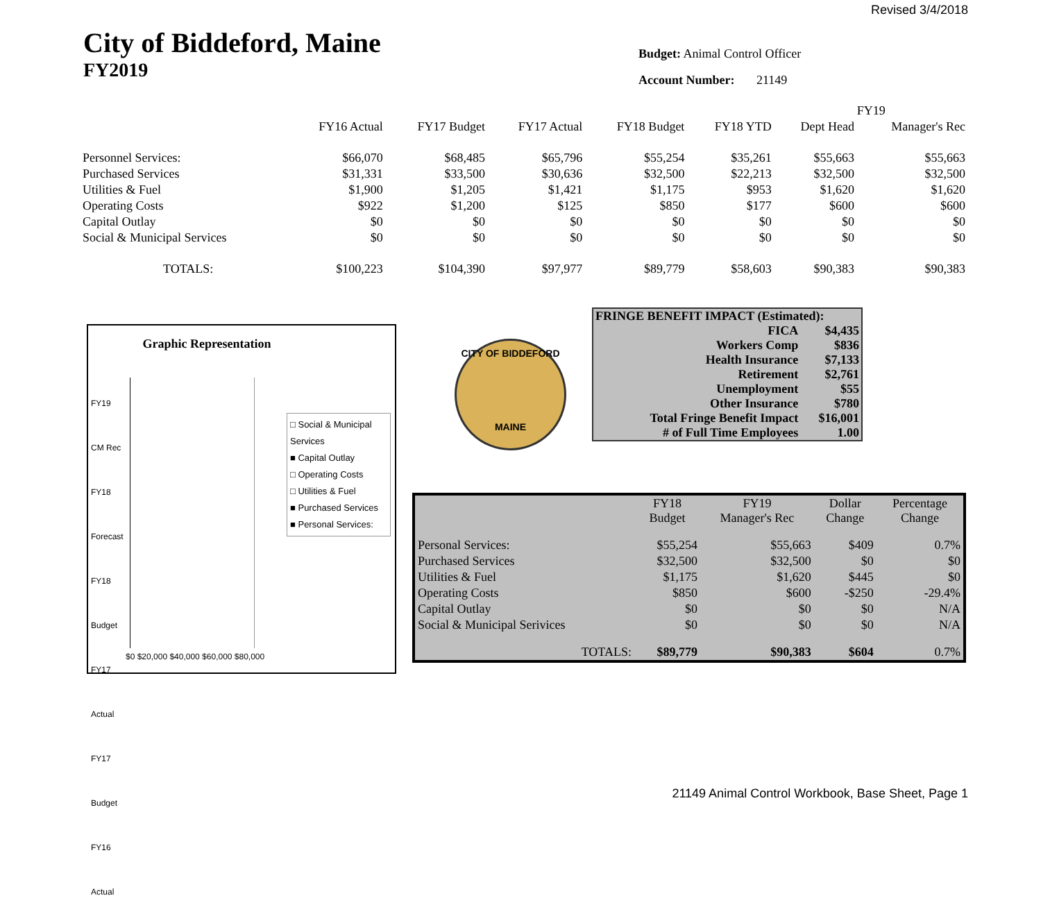Revised 3/4/2018
City of Biddeford, Maine
FY2019
Budget: Animal Control Officer
Account Number: 21149
| | | | | | | FY19 | |
| --- | --- | --- | --- | --- | --- | --- | --- |
| | FY16 Actual | FY17 Budget | FY17 Actual | FY18 Budget | FY18 YTD | Dept Head | Manager's Rec |
| Personnel Services: | $66,070 | $68,485 | $65,796 | $55,254 | $35,261 | $55,663 | $55,663 |
| Purchased Services | $31,331 | $33,500 | $30,636 | $32,500 | $22,213 | $32,500 | $32,500 |
| Utilities & Fuel | $1,900 | $1,205 | $1,421 | $1,175 | $953 | $1,620 | $1,620 |
| Operating Costs | $922 | $1,200 | $125 | $850 | $177 | $600 | $600 |
| Capital Outlay | $0 | $0 | $0 | $0 | $0 | $0 | $0 |
| Social & Municipal Services | $0 | $0 | $0 | $0 | $0 | $0 | $0 |
| TOTALS: | $100,223 | $104,390 | $97,977 | $89,779 | $58,603 | $90,383 | $90,383 |
Graphic Representation
□ Social & Municipal Services
■ Capital Outlay
□ Operating Costs
□ Utilities & Fuel
■ Purchased Services
■ Personal Services:
FY19 CM Rec
FY18 Forecast
FY18 Budget
FY17 Actual
FY17 Budget
FY16 Actual
$0 $20,000 $40,000 $60,000 $80,000
CITY OF BIDDEFORD
MAINE
| FRINGE BENEFIT IMPACT (Estimated): | |
| FICA | $4,435 |
| Workers Comp | $836 |
| Health Insurance | $7,133 |
| Retirement | $2,761 |
| Unemployment | $55 |
| Other Insurance | $780 |
| Total Fringe Benefit Impact | $16,001 |
| # of Full Time Employees | 1.00 |
| | FY18 Budget | FY19 Manager's Rec | Dollar Change | Percentage Change |
| Personal Services: | $55,254 | $55,663 | $409 | 0.7% |
| Purchased Services | $32,500 | $32,500 | $0 | $0 |
| Utilities & Fuel | $1,175 | $1,620 | $445 | $0 |
| Operating Costs | $850 | $600 | -$250 | -29.4% |
| Capital Outlay | $0 | $0 | $0 | N/A |
| Social & Municipal Serivices | $0 | $0 | $0 | N/A |
| TOTALS: | $89,779 | $90,383 | $604 | 0.7% |
21149 Animal Control Workbook, Base Sheet, Page 1